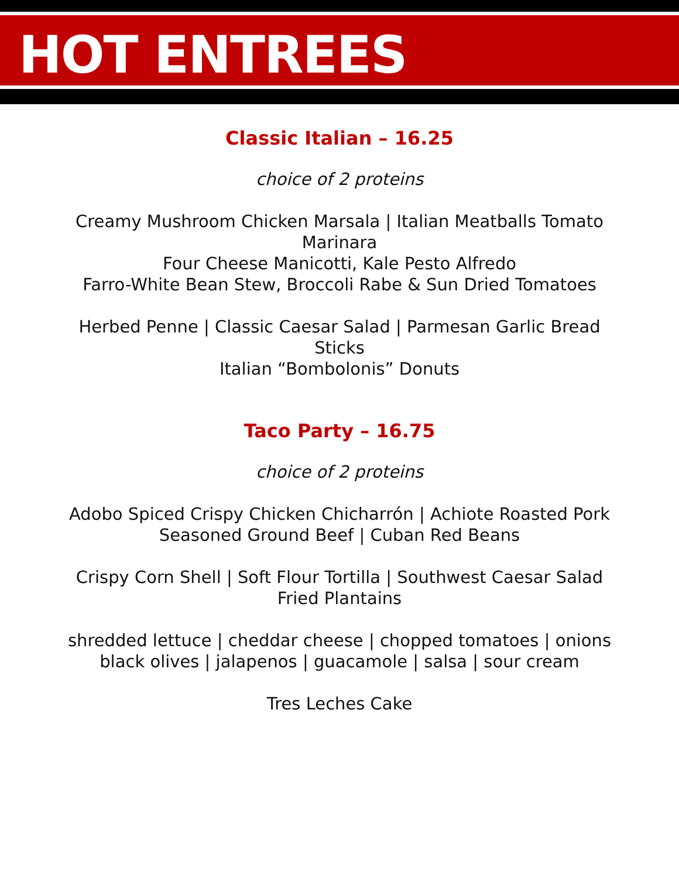HOT ENTREES
Classic Italian – 16.25
choice of 2 proteins
Creamy Mushroom Chicken Marsala | Italian Meatballs Tomato Marinara
Four Cheese Manicotti, Kale Pesto Alfredo
Farro-White Bean Stew, Broccoli Rabe & Sun Dried Tomatoes
Herbed Penne | Classic Caesar Salad | Parmesan Garlic Bread Sticks
Italian “Bombolonis” Donuts
Taco Party – 16.75
choice of 2 proteins
Adobo Spiced Crispy Chicken Chicharrón | Achiote Roasted Pork
Seasoned Ground Beef | Cuban Red Beans
Crispy Corn Shell | Soft Flour Tortilla | Southwest Caesar Salad
Fried Plantains
shredded lettuce | cheddar cheese | chopped tomatoes | onions black olives | jalapenos | guacamole | salsa | sour cream
Tres Leches Cake